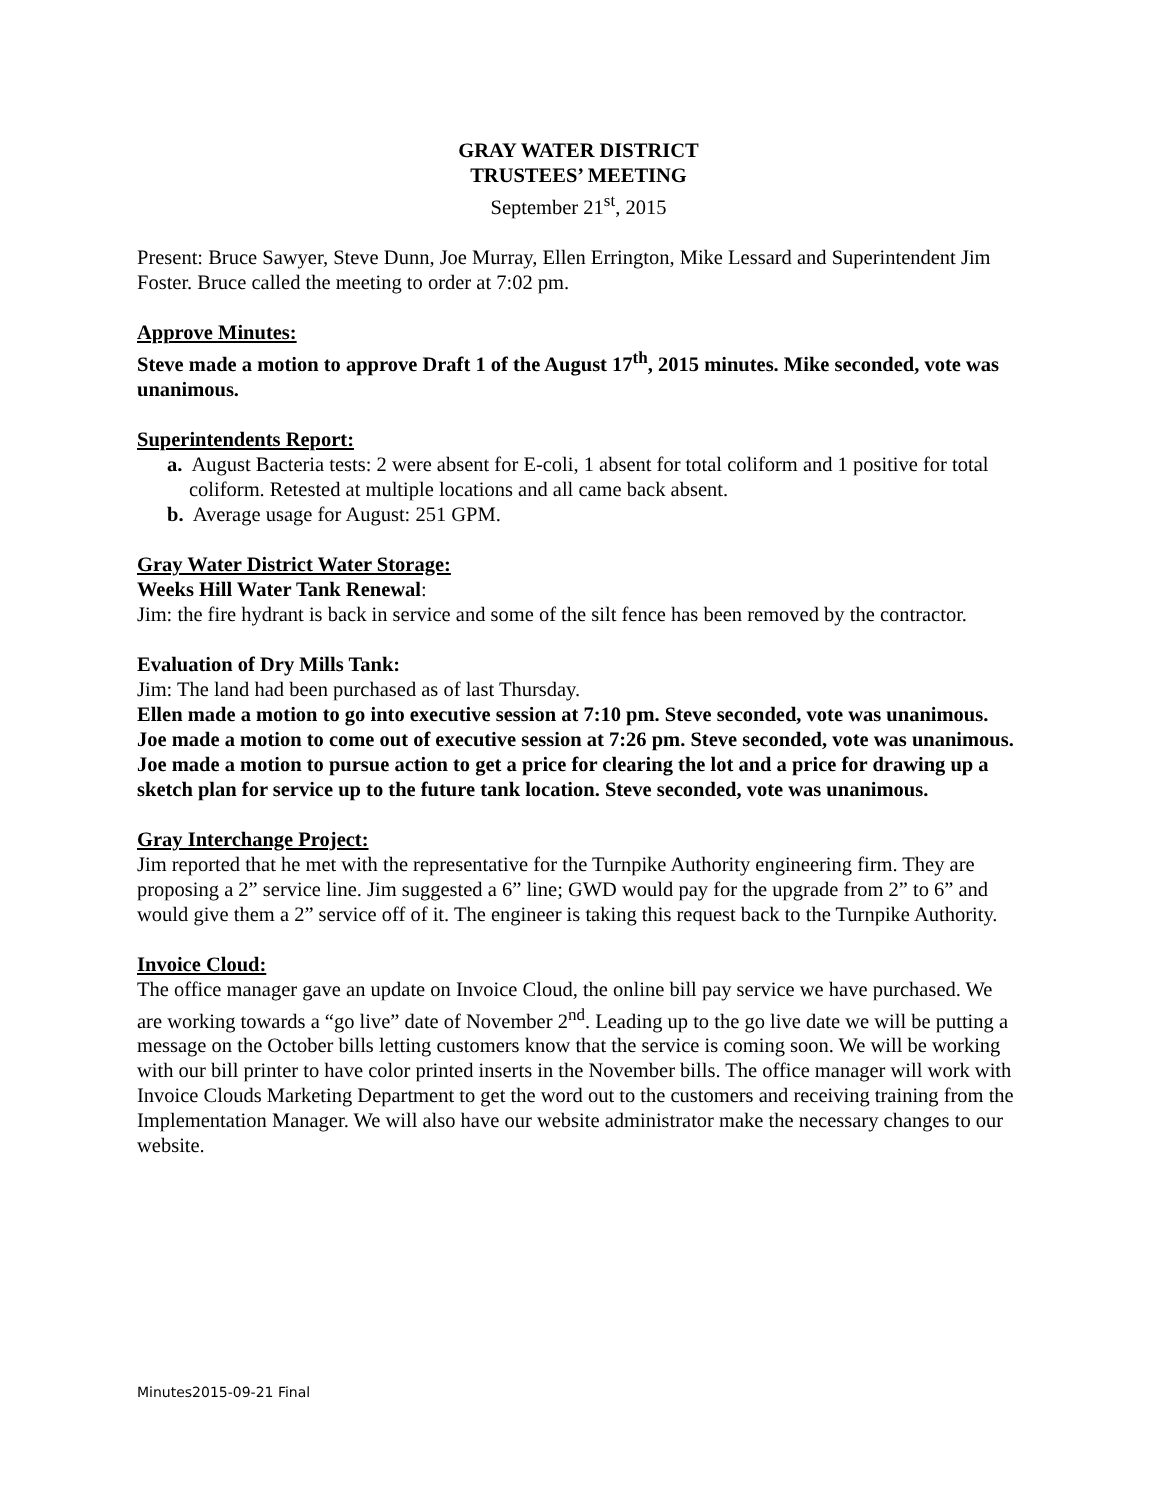GRAY WATER DISTRICT
TRUSTEES’ MEETING
September 21<sup>st</sup>, 2015
Present: Bruce Sawyer, Steve Dunn, Joe Murray, Ellen Errington, Mike Lessard and Superintendent Jim Foster. Bruce called the meeting to order at 7:02 pm.
Approve Minutes:
Steve made a motion to approve Draft 1 of the August 17<sup>th</sup>, 2015 minutes. Mike seconded, vote was unanimous.
Superintendents Report:
a. August Bacteria tests: 2 were absent for E-coli, 1 absent for total coliform and 1 positive for total coliform. Retested at multiple locations and all came back absent.
b. Average usage for August: 251 GPM.
Gray Water District Water Storage:
Weeks Hill Water Tank Renewal:
Jim: the fire hydrant is back in service and some of the silt fence has been removed by the contractor.
Evaluation of Dry Mills Tank:
Jim: The land had been purchased as of last Thursday.
Ellen made a motion to go into executive session at 7:10 pm. Steve seconded, vote was unanimous.
Joe made a motion to come out of executive session at 7:26 pm. Steve seconded, vote was unanimous.
Joe made a motion to pursue action to get a price for clearing the lot and a price for drawing up a sketch plan for service up to the future tank location. Steve seconded, vote was unanimous.
Gray Interchange Project:
Jim reported that he met with the representative for the Turnpike Authority engineering firm. They are proposing a 2” service line. Jim suggested a 6” line; GWD would pay for the upgrade from 2” to 6” and would give them a 2” service off of it. The engineer is taking this request back to the Turnpike Authority.
Invoice Cloud:
The office manager gave an update on Invoice Cloud, the online bill pay service we have purchased. We are working towards a “go live” date of November 2<sup>nd</sup>. Leading up to the go live date we will be putting a message on the October bills letting customers know that the service is coming soon. We will be working with our bill printer to have color printed inserts in the November bills. The office manager will work with Invoice Clouds Marketing Department to get the word out to the customers and receiving training from the Implementation Manager. We will also have our website administrator make the necessary changes to our website.
Minutes2015-09-21 Final